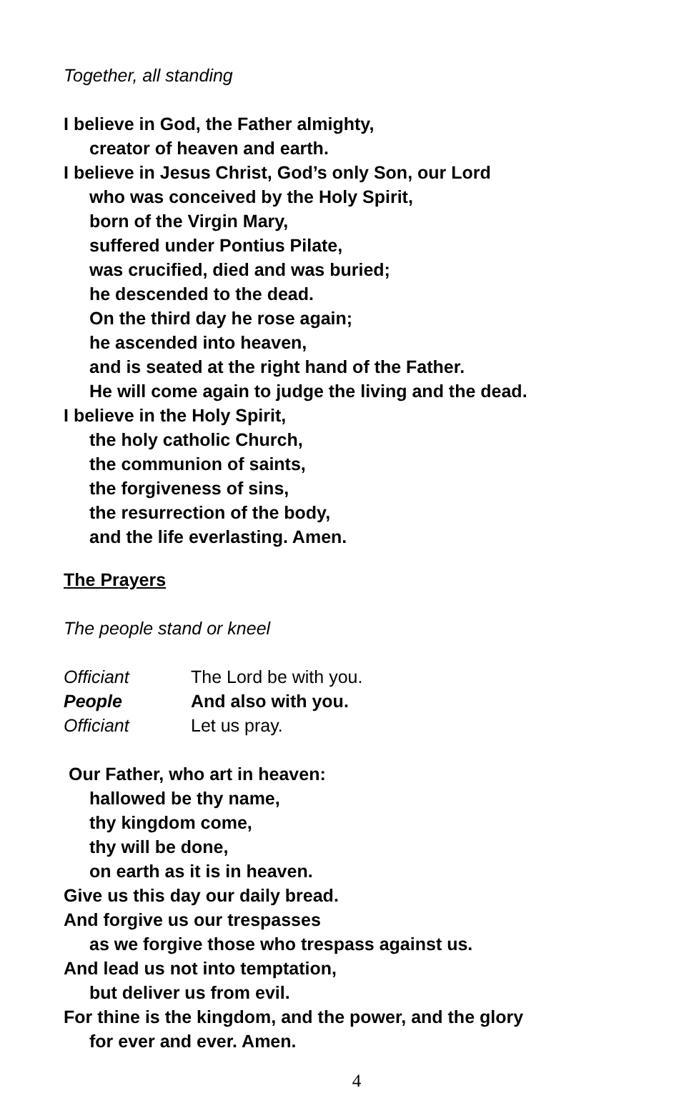Together, all standing
I believe in God, the Father almighty,
creator of heaven and earth.
I believe in Jesus Christ, God’s only Son, our Lord
who was conceived by the Holy Spirit,
born of the Virgin Mary,
suffered under Pontius Pilate,
was crucified, died and was buried;
he descended to the dead.
On the third day he rose again;
he ascended into heaven,
and is seated at the right hand of the Father.
He will come again to judge the living and the dead.
I believe in the Holy Spirit,
the holy catholic Church,
the communion of saints,
the forgiveness of sins,
the resurrection of the body,
and the life everlasting. Amen.
The Prayers
The people stand or kneel
Officiant The Lord be with you.
People And also with you.
Officiant Let us pray.
Our Father, who art in heaven:
hallowed be thy name,
thy kingdom come,
thy will be done,
on earth as it is in heaven.
Give us this day our daily bread.
And forgive us our trespasses
as we forgive those who trespass against us.
And lead us not into temptation,
but deliver us from evil.
For thine is the kingdom, and the power, and the glory
for ever and ever. Amen.
4